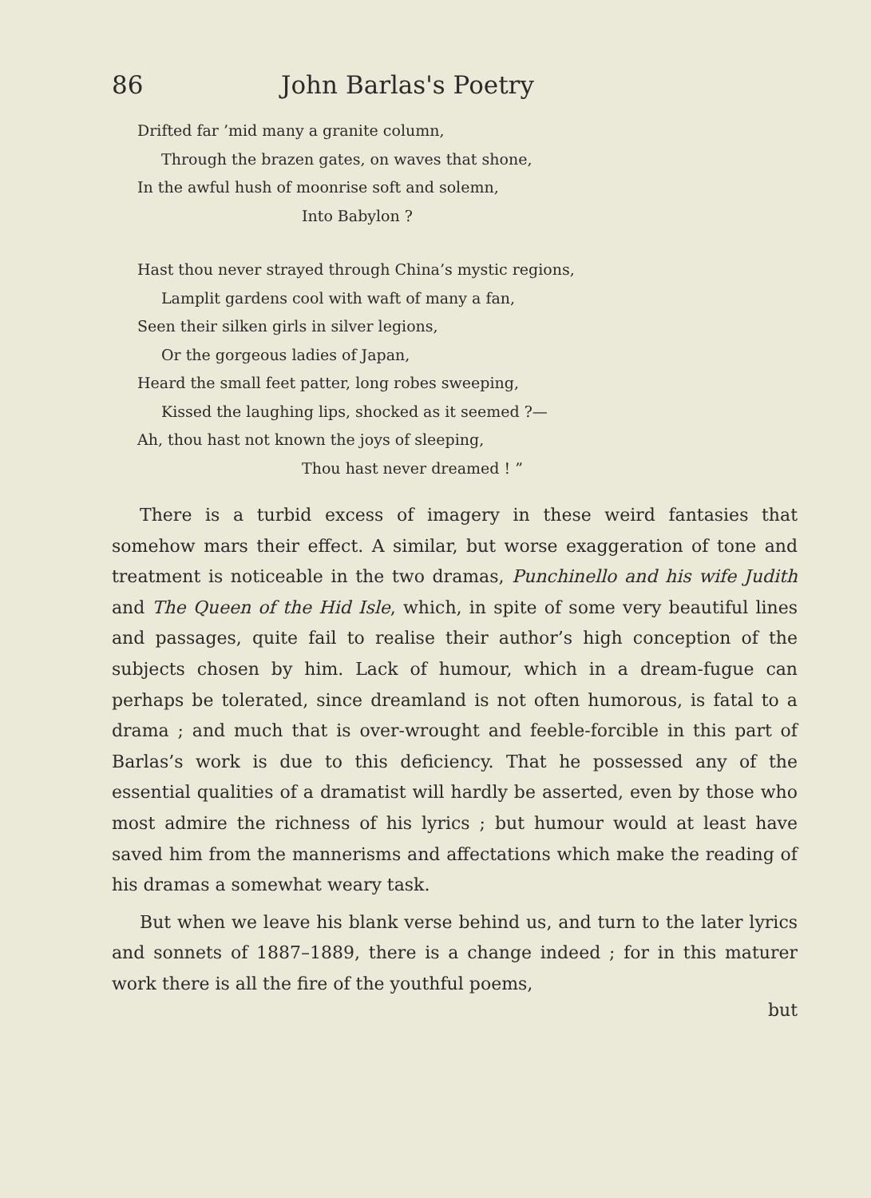86 John Barlas's Poetry
Drifted far ’mid many a granite column,
Through the brazen gates, on waves that shone,
In the awful hush of moonrise soft and solemn,
Into Babylon ?
Hast thou never strayed through China’s mystic regions,
Lamplit gardens cool with waft of many a fan,
Seen their silken girls in silver legions,
Or the gorgeous ladies of Japan,
Heard the small feet patter, long robes sweeping,
Kissed the laughing lips, shocked as it seemed ?—
Ah, thou hast not known the joys of sleeping,
Thou hast never dreamed ! ”
There is a turbid excess of imagery in these weird fantasies that somehow mars their effect. A similar, but worse exaggeration of tone and treatment is noticeable in the two dramas, Punchinello and his wife Judith and The Queen of the Hid Isle, which, in spite of some very beautiful lines and passages, quite fail to realise their author’s high conception of the subjects chosen by him. Lack of humour, which in a dream-fugue can perhaps be tolerated, since dreamland is not often humorous, is fatal to a drama ; and much that is over-wrought and feeble-forcible in this part of Barlas’s work is due to this deficiency. That he possessed any of the essential qualities of a dramatist will hardly be asserted, even by those who most admire the richness of his lyrics ; but humour would at least have saved him from the mannerisms and affectations which make the reading of his dramas a somewhat weary task.
But when we leave his blank verse behind us, and turn to the later lyrics and sonnets of 1887–1889, there is a change indeed ; for in this maturer work there is all the fire of the youthful poems,
but